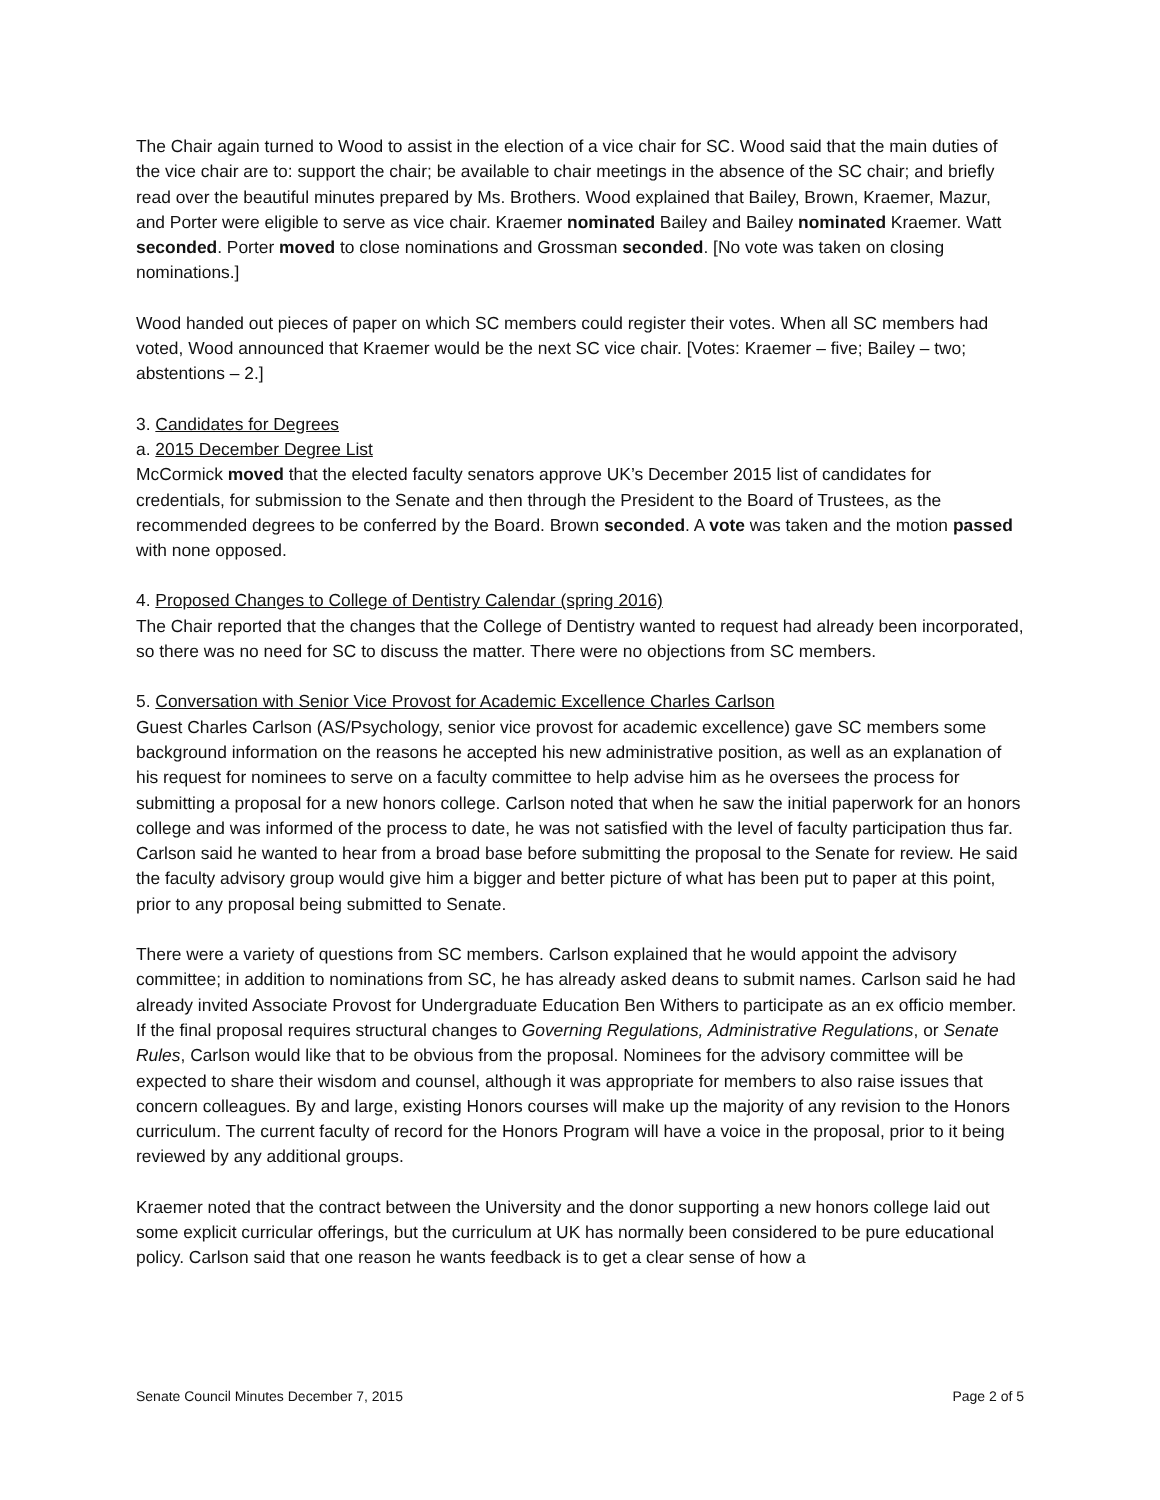The Chair again turned to Wood to assist in the election of a vice chair for SC. Wood said that the main duties of the vice chair are to: support the chair; be available to chair meetings in the absence of the SC chair; and briefly read over the beautiful minutes prepared by Ms. Brothers. Wood explained that Bailey, Brown, Kraemer, Mazur, and Porter were eligible to serve as vice chair. Kraemer nominated Bailey and Bailey nominated Kraemer. Watt seconded. Porter moved to close nominations and Grossman seconded. [No vote was taken on closing nominations.]
Wood handed out pieces of paper on which SC members could register their votes. When all SC members had voted, Wood announced that Kraemer would be the next SC vice chair. [Votes: Kraemer – five; Bailey – two; abstentions – 2.]
3. Candidates for Degrees
a. 2015 December Degree List
McCormick moved that the elected faculty senators approve UK’s December 2015 list of candidates for credentials, for submission to the Senate and then through the President to the Board of Trustees, as the recommended degrees to be conferred by the Board. Brown seconded. A vote was taken and the motion passed with none opposed.
4. Proposed Changes to College of Dentistry Calendar (spring 2016)
The Chair reported that the changes that the College of Dentistry wanted to request had already been incorporated, so there was no need for SC to discuss the matter. There were no objections from SC members.
5. Conversation with Senior Vice Provost for Academic Excellence Charles Carlson
Guest Charles Carlson (AS/Psychology, senior vice provost for academic excellence) gave SC members some background information on the reasons he accepted his new administrative position, as well as an explanation of his request for nominees to serve on a faculty committee to help advise him as he oversees the process for submitting a proposal for a new honors college. Carlson noted that when he saw the initial paperwork for an honors college and was informed of the process to date, he was not satisfied with the level of faculty participation thus far. Carlson said he wanted to hear from a broad base before submitting the proposal to the Senate for review. He said the faculty advisory group would give him a bigger and better picture of what has been put to paper at this point, prior to any proposal being submitted to Senate.
There were a variety of questions from SC members. Carlson explained that he would appoint the advisory committee; in addition to nominations from SC, he has already asked deans to submit names. Carlson said he had already invited Associate Provost for Undergraduate Education Ben Withers to participate as an ex officio member. If the final proposal requires structural changes to Governing Regulations, Administrative Regulations, or Senate Rules, Carlson would like that to be obvious from the proposal. Nominees for the advisory committee will be expected to share their wisdom and counsel, although it was appropriate for members to also raise issues that concern colleagues. By and large, existing Honors courses will make up the majority of any revision to the Honors curriculum. The current faculty of record for the Honors Program will have a voice in the proposal, prior to it being reviewed by any additional groups.
Kraemer noted that the contract between the University and the donor supporting a new honors college laid out some explicit curricular offerings, but the curriculum at UK has normally been considered to be pure educational policy. Carlson said that one reason he wants feedback is to get a clear sense of how a
Senate Council Minutes December 7, 2015 Page 2 of 5